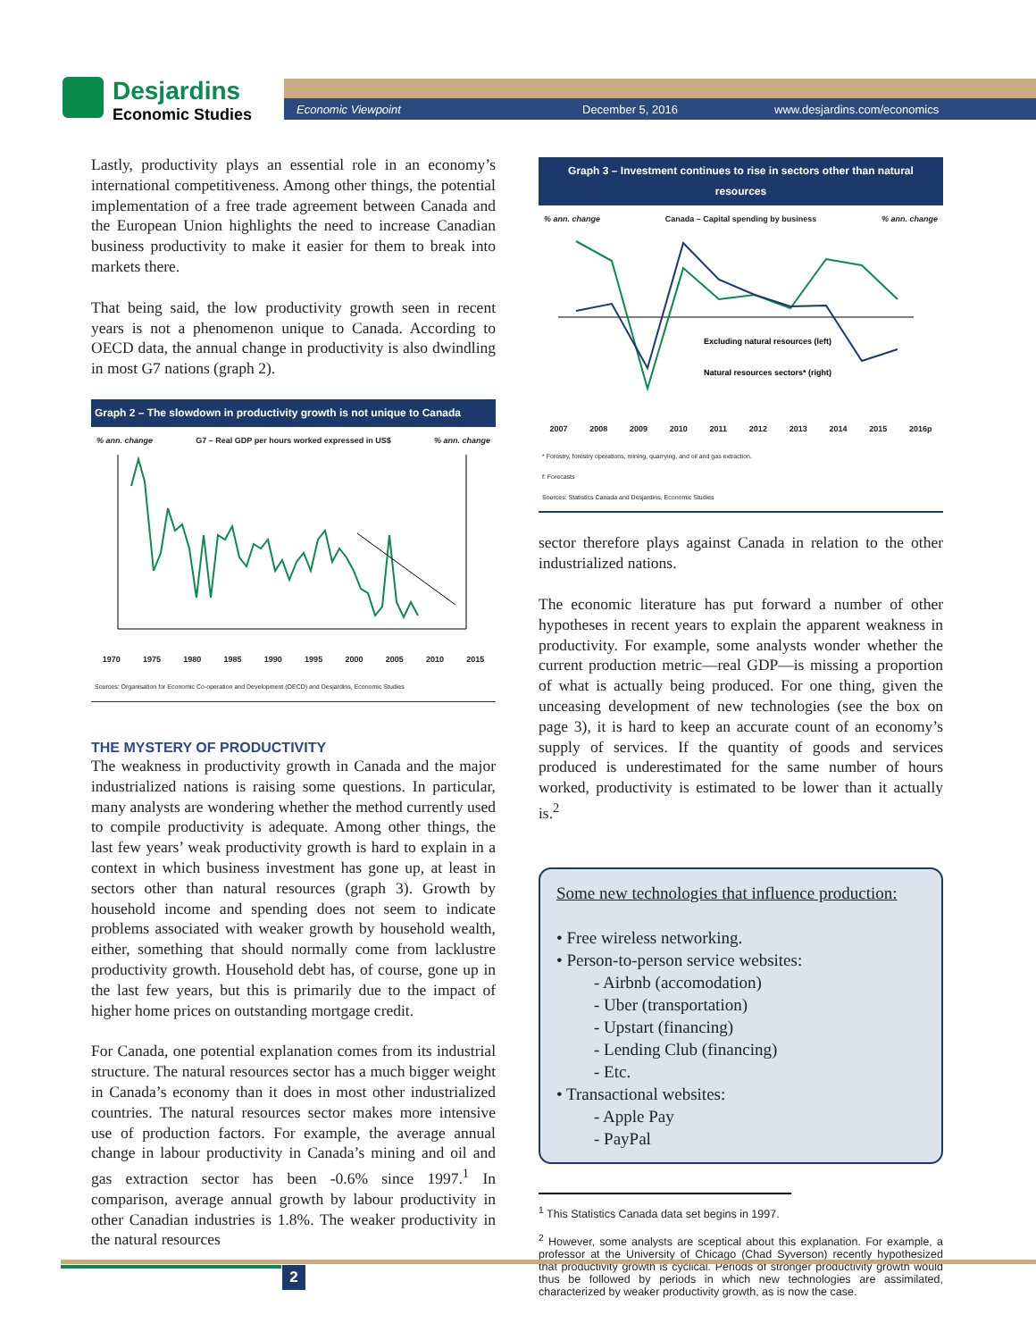Desjardins
Economic Studies
Economic Viewpoint December 5, 2016 www.desjardins.com/economics
Lastly, productivity plays an essential role in an economy’s international competitiveness. Among other things, the potential implementation of a free trade agreement between Canada and the European Union highlights the need to increase Canadian business productivity to make it easier for them to break into markets there.
That being said, the low productivity growth seen in recent years is not a phenomenon unique to Canada. According to OECD data, the annual change in productivity is also dwindling in most G7 nations (graph 2).
Graph 2 – The slowdown in productivity growth is not unique to Canada
% ann. change G7 – Real GDP per hours worked expressed in US$% ann. change
1970 1975 1980 1985 1990 1995 2000 2005 2010 2015
Sources: Organisation for Economic Co-operation and Development (OECD) and Desjardins, Economic Studies
THE MYSTERY OF PRODUCTIVITY
The weakness in productivity growth in Canada and the major industrialized nations is raising some questions. In particular, many analysts are wondering whether the method currently used to compile productivity is adequate. Among other things, the last few years’ weak productivity growth is hard to explain in a context in which business investment has gone up, at least in sectors other than natural resources (graph 3). Growth by household income and spending does not seem to indicate problems associated with weaker growth by household wealth, either, something that should normally come from lacklustre productivity growth. Household debt has, of course, gone up in the last few years, but this is primarily due to the impact of higher home prices on outstanding mortgage credit.
For Canada, one potential explanation comes from its industrial structure. The natural resources sector has a much bigger weight in Canada’s economy than it does in most other industrialized countries. The natural resources sector makes more intensive use of production factors. For example, the average annual change in labour productivity in Canada’s mining and oil and gas extraction sector has been -0.6% since 1997.<sup>1</sup> In comparison, average annual growth by labour productivity in other Canadian industries is 1.8%. The weaker productivity in the natural resources
Graph 3 – Investment continues to rise in sectors other than natural resources
% ann. change Canada – Capital spending by business% ann. change
Excluding natural resources (left)
Natural resources sectors* (right)
2007 2008 2009 2010 2011 2012 2013 2014 2015 2016p
* Forestry, forestry operations, mining, quarrying, and oil and gas extraction.
f: Forecasts
Sources: Statistics Canada and Desjardins, Economic Studies
sector therefore plays against Canada in relation to the other industrialized nations.
The economic literature has put forward a number of other hypotheses in recent years to explain the apparent weakness in productivity. For example, some analysts wonder whether the current production metric—real GDP—is missing a proportion of what is actually being produced. For one thing, given the unceasing development of new technologies (see the box on page 3), it is hard to keep an accurate count of an economy’s supply of services. If the quantity of goods and services produced is underestimated for the same number of hours worked, productivity is estimated to be lower than it actually is.<sup>2</sup>
Some new technologies that influence production:
• Free wireless networking.
• Person-to-person service websites:
- Airbnb (accomodation)
- Uber (transportation)
- Upstart (financing)
- Lending Club (financing)
- Etc.
• Transactional websites:
- Apple Pay
- PayPal
<sup>1</sup> This Statistics Canada data set begins in 1997.
<sup>2</sup> However, some analysts are sceptical about this explanation. For example, a professor at the University of Chicago (Chad Syverson) recently hypothesized that productivity growth is cyclical. Periods of stronger productivity growth would thus be followed by periods in which new technologies are assimilated, characterized by weaker productivity growth, as is now the case.
2